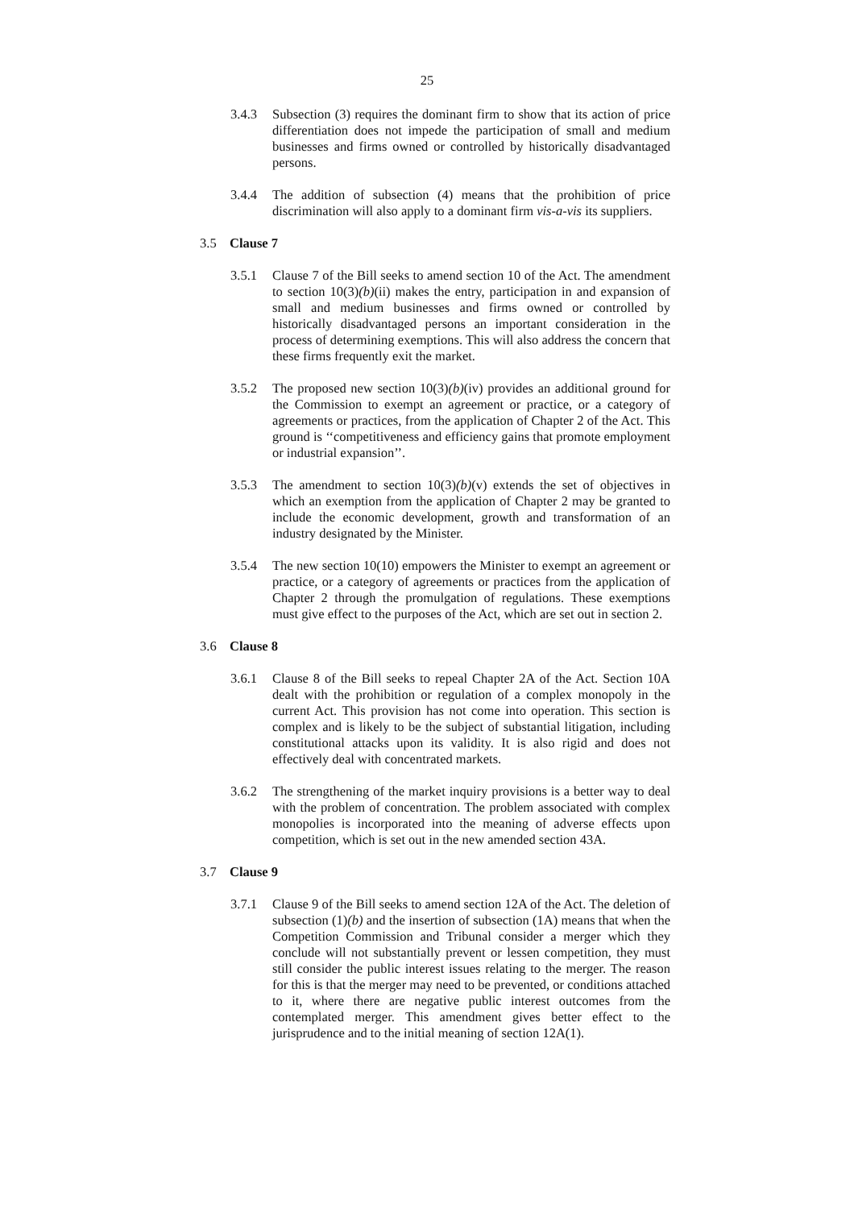25
3.4.3 Subsection (3) requires the dominant firm to show that its action of price differentiation does not impede the participation of small and medium businesses and firms owned or controlled by historically disadvantaged persons.
3.4.4 The addition of subsection (4) means that the prohibition of price discrimination will also apply to a dominant firm vis-a-vis its suppliers.
3.5 Clause 7
3.5.1 Clause 7 of the Bill seeks to amend section 10 of the Act. The amendment to section 10(3)(b)(ii) makes the entry, participation in and expansion of small and medium businesses and firms owned or controlled by historically disadvantaged persons an important consideration in the process of determining exemptions. This will also address the concern that these firms frequently exit the market.
3.5.2 The proposed new section 10(3)(b)(iv) provides an additional ground for the Commission to exempt an agreement or practice, or a category of agreements or practices, from the application of Chapter 2 of the Act. This ground is ‘‘competitiveness and efficiency gains that promote employment or industrial expansion’’.
3.5.3 The amendment to section 10(3)(b)(v) extends the set of objectives in which an exemption from the application of Chapter 2 may be granted to include the economic development, growth and transformation of an industry designated by the Minister.
3.5.4 The new section 10(10) empowers the Minister to exempt an agreement or practice, or a category of agreements or practices from the application of Chapter 2 through the promulgation of regulations. These exemptions must give effect to the purposes of the Act, which are set out in section 2.
3.6 Clause 8
3.6.1 Clause 8 of the Bill seeks to repeal Chapter 2A of the Act. Section 10A dealt with the prohibition or regulation of a complex monopoly in the current Act. This provision has not come into operation. This section is complex and is likely to be the subject of substantial litigation, including constitutional attacks upon its validity. It is also rigid and does not effectively deal with concentrated markets.
3.6.2 The strengthening of the market inquiry provisions is a better way to deal with the problem of concentration. The problem associated with complex monopolies is incorporated into the meaning of adverse effects upon competition, which is set out in the new amended section 43A.
3.7 Clause 9
3.7.1 Clause 9 of the Bill seeks to amend section 12A of the Act. The deletion of subsection (1)(b) and the insertion of subsection (1A) means that when the Competition Commission and Tribunal consider a merger which they conclude will not substantially prevent or lessen competition, they must still consider the public interest issues relating to the merger. The reason for this is that the merger may need to be prevented, or conditions attached to it, where there are negative public interest outcomes from the contemplated merger. This amendment gives better effect to the jurisprudence and to the initial meaning of section 12A(1).